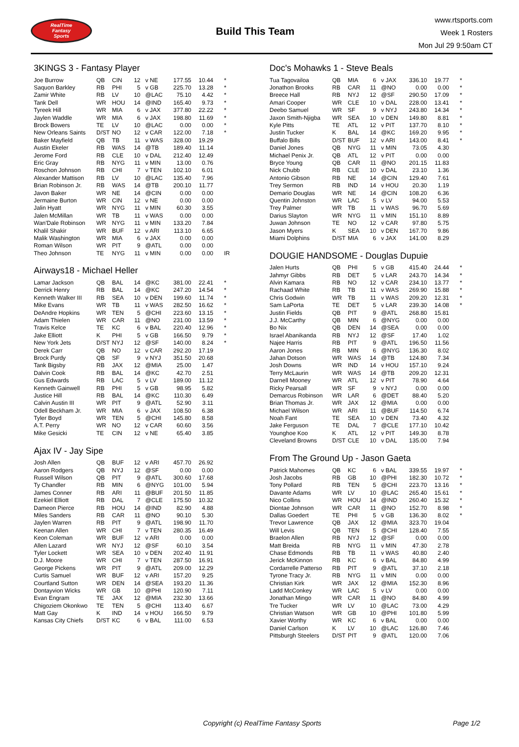RealTime
Fantasy
Sports
Build This Team
www.rtsports.com
Week 1 Rosters
Mon Jul 29 9:50am CT
3KINGS 3 - Fantasy Player
| Joe Burrow | QB | CIN | 12 | v NE | 177.55 | 10.44 | * |
| Saquon Barkley | RB | PHI | 5 | v GB | 225.70 | 13.28 | * |
| Zamir White | RB | LV | 10 | @LAC | 75.10 | 4.42 | * |
| Tank Dell | WR | HOU | 14 | @IND | 165.40 | 9.73 | * |
| Tyreek Hill | WR | MIA | 6 | v JAX | 377.80 | 22.22 | * |
| Jaylen Waddle | WR | MIA | 6 | v JAX | 198.80 | 11.69 | * |
| Brock Bowers | TE | LV | 10 | @LAC | 0.00 | 0.00 | * |
| New Orleans Saints | D/ST | NO | 12 | v CAR | 122.00 | 7.18 | * |
| Baker Mayfield | QB | TB | 11 | v WAS | 328.00 | 19.29 | |
| Austin Ekeler | RB | WAS | 14 | @TB | 189.40 | 11.14 | |
| Jerome Ford | RB | CLE | 10 | v DAL | 212.40 | 12.49 | |
| Eric Gray | RB | NYG | 11 | v MIN | 13.00 | 0.76 | |
| Roschon Johnson | RB | CHI | 7 | v TEN | 102.10 | 6.01 | |
| Alexander Mattison | RB | LV | 10 | @LAC | 135.40 | 7.96 | |
| Brian Robinson Jr. | RB | WAS | 14 | @TB | 200.10 | 11.77 | |
| Javon Baker | WR | NE | 14 | @CIN | 0.00 | 0.00 | |
| Jermaine Burton | WR | CIN | 12 | v NE | 0.00 | 0.00 | |
| Jalin Hyatt | WR | NYG | 11 | v MIN | 60.30 | 3.55 | |
| Jalen McMillan | WR | TB | 11 | v WAS | 0.00 | 0.00 | |
| Wan'Dale Robinson | WR | NYG | 11 | v MIN | 133.20 | 7.84 | |
| Khalil Shakir | WR | BUF | 12 | v ARI | 113.10 | 6.65 | |
| Malik Washington | WR | MIA | 6 | v JAX | 0.00 | 0.00 | |
| Roman Wilson | WR | PIT | 9 | @ATL | 0.00 | 0.00 | |
| Theo Johnson | TE | NYG | 11 | v MIN | 0.00 | 0.00 | IR |
Airways18 - Michael Heller
| Lamar Jackson | QB | BAL | 14 | @KC | 381.00 | 22.41 | * |
| Derrick Henry | RB | BAL | 14 | @KC | 247.20 | 14.54 | * |
| Kenneth Walker III | RB | SEA | 10 | v DEN | 199.60 | 11.74 | * |
| Mike Evans | WR | TB | 11 | v WAS | 282.50 | 16.62 | * |
| DeAndre Hopkins | WR | TEN | 5 | @CHI | 223.60 | 13.15 | * |
| Adam Thielen | WR | CAR | 11 | @NO | 231.00 | 13.59 | * |
| Travis Kelce | TE | KC | 6 | v BAL | 220.40 | 12.96 | * |
| Jake Elliott | K | PHI | 5 | v GB | 166.50 | 9.79 | * |
| New York Jets | D/ST | NYJ | 12 | @SF | 140.00 | 8.24 | * |
| Derek Carr | QB | NO | 12 | v CAR | 292.20 | 17.19 | |
| Brock Purdy | QB | SF | 9 | v NYJ | 351.50 | 20.68 | |
| Tank Bigsby | RB | JAX | 12 | @MIA | 25.00 | 1.47 | |
| Dalvin Cook | RB | BAL | 14 | @KC | 42.70 | 2.51 | |
| Gus Edwards | RB | LAC | 5 | v LV | 189.00 | 11.12 | |
| Kenneth Gainwell | RB | PHI | 5 | v GB | 98.95 | 5.82 | |
| Justice Hill | RB | BAL | 14 | @KC | 110.30 | 6.49 | |
| Calvin Austin III | WR | PIT | 9 | @ATL | 52.90 | 3.11 | |
| Odell Beckham Jr. | WR | MIA | 6 | v JAX | 108.50 | 6.38 | |
| Tyler Boyd | WR | TEN | 5 | @CHI | 145.80 | 8.58 | |
| A.T. Perry | WR | NO | 12 | v CAR | 60.60 | 3.56 | |
| Mike Gesicki | TE | CIN | 12 | v NE | 65.40 | 3.85 | |
Ajax IV - Jay Sipe
| Josh Allen | QB | BUF | 12 | v ARI | 457.70 | 26.92 | |
| Aaron Rodgers | QB | NYJ | 12 | @SF | 0.00 | 0.00 | |
| Russell Wilson | QB | PIT | 9 | @ATL | 300.60 | 17.68 | |
| Ty Chandler | RB | MIN | 6 | @NYG | 101.00 | 5.94 | |
| James Conner | RB | ARI | 11 | @BUF | 201.50 | 11.85 | |
| Ezekiel Elliott | RB | DAL | 7 | @CLE | 175.50 | 10.32 | |
| Dameon Pierce | RB | HOU | 14 | @IND | 82.90 | 4.88 | |
| Miles Sanders | RB | CAR | 11 | @NO | 90.10 | 5.30 | |
| Jaylen Warren | RB | PIT | 9 | @ATL | 198.90 | 11.70 | |
| Keenan Allen | WR | CHI | 7 | v TEN | 280.35 | 16.49 | |
| Keon Coleman | WR | BUF | 12 | v ARI | 0.00 | 0.00 | |
| Allen Lazard | WR | NYJ | 12 | @SF | 60.10 | 3.54 | |
| Tyler Lockett | WR | SEA | 10 | v DEN | 202.40 | 11.91 | |
| D.J. Moore | WR | CHI | 7 | v TEN | 287.50 | 16.91 | |
| George Pickens | WR | PIT | 9 | @ATL | 209.00 | 12.29 | |
| Curtis Samuel | WR | BUF | 12 | v ARI | 157.20 | 9.25 | |
| Courtland Sutton | WR | DEN | 14 | @SEA | 193.20 | 11.36 | |
| Dontayvion Wicks | WR | GB | 10 | @PHI | 120.90 | 7.11 | |
| Evan Engram | TE | JAX | 12 | @MIA | 232.30 | 13.66 | |
| Chigoziem Okonkwo | TE | TEN | 5 | @CHI | 113.40 | 6.67 | |
| Matt Gay | K | IND | 14 | v HOU | 166.50 | 9.79 | |
| Kansas City Chiefs | D/ST | KC | 6 | v BAL | 111.00 | 6.53 | |
Doc's Mohawks 1 - Steve Beals
| Tua Tagovailoa | QB | MIA | 6 | v JAX | 336.10 | 19.77 | * |
| Jonathon Brooks | RB | CAR | 11 | @NO | 0.00 | 0.00 | * |
| Breece Hall | RB | NYJ | 12 | @SF | 290.50 | 17.09 | * |
| Amari Cooper | WR | CLE | 10 | v DAL | 228.00 | 13.41 | * |
| Deebo Samuel | WR | SF | 9 | v NYJ | 243.80 | 14.34 | * |
| Jaxon Smith-Njigba | WR | SEA | 10 | v DEN | 149.80 | 8.81 | * |
| Kyle Pitts | TE | ATL | 12 | v PIT | 137.70 | 8.10 | * |
| Justin Tucker | K | BAL | 14 | @KC | 169.20 | 9.95 | * |
| Buffalo Bills | D/ST | BUF | 12 | v ARI | 143.00 | 8.41 | * |
| Daniel Jones | QB | NYG | 11 | v MIN | 73.05 | 4.30 | |
| Michael Penix Jr. | QB | ATL | 12 | v PIT | 0.00 | 0.00 | |
| Bryce Young | QB | CAR | 11 | @NO | 201.15 | 11.83 | |
| Nick Chubb | RB | CLE | 10 | v DAL | 23.10 | 1.36 | |
| Antonio Gibson | RB | NE | 14 | @CIN | 129.40 | 7.61 | |
| Trey Sermon | RB | IND | 14 | v HOU | 20.30 | 1.19 | |
| Demario Douglas | WR | NE | 14 | @CIN | 108.20 | 6.36 | |
| Quentin Johnston | WR | LAC | 5 | v LV | 94.00 | 5.53 | |
| Trey Palmer | WR | TB | 11 | v WAS | 96.70 | 5.69 | |
| Darius Slayton | WR | NYG | 11 | v MIN | 151.10 | 8.89 | |
| Juwan Johnson | TE | NO | 12 | v CAR | 97.80 | 5.75 | |
| Jason Myers | K | SEA | 10 | v DEN | 167.70 | 9.86 | |
| Miami Dolphins | D/ST | MIA | 6 | v JAX | 141.00 | 8.29 | |
DOUGIE HANDSOME - Douglas Dupuie
| Jalen Hurts | QB | PHI | 5 | v GB | 415.40 | 24.44 | * |
| Jahmyr Gibbs | RB | DET | 5 | v LAR | 243.70 | 14.34 | * |
| Alvin Kamara | RB | NO | 12 | v CAR | 234.10 | 13.77 | * |
| Rachaad White | RB | TB | 11 | v WAS | 269.90 | 15.88 | * |
| Chris Godwin | WR | TB | 11 | v WAS | 209.20 | 12.31 | * |
| Sam LaPorta | TE | DET | 5 | v LAR | 239.30 | 14.08 | * |
| Justin Fields | QB | PIT | 9 | @ATL | 268.80 | 15.81 | |
| J.J. McCarthy | QB | MIN | 6 | @NYG | 0.00 | 0.00 | |
| Bo Nix | QB | DEN | 14 | @SEA | 0.00 | 0.00 | |
| Israel Abanikanda | RB | NYJ | 12 | @SF | 17.40 | 1.02 | |
| Najee Harris | RB | PIT | 9 | @ATL | 196.50 | 11.56 | |
| Aaron Jones | RB | MIN | 6 | @NYG | 136.30 | 8.02 | |
| Jahan Dotson | WR | WAS | 14 | @TB | 124.80 | 7.34 | |
| Josh Downs | WR | IND | 14 | v HOU | 157.10 | 9.24 | |
| Terry McLaurin | WR | WAS | 14 | @TB | 209.20 | 12.31 | |
| Darnell Mooney | WR | ATL | 12 | v PIT | 78.90 | 4.64 | |
| Ricky Pearsall | WR | SF | 9 | v NYJ | 0.00 | 0.00 | |
| Demarcus Robinson | WR | LAR | 6 | @DET | 88.40 | 5.20 | |
| Brian Thomas Jr. | WR | JAX | 12 | @MIA | 0.00 | 0.00 | |
| Michael Wilson | WR | ARI | 11 | @BUF | 114.50 | 6.74 | |
| Noah Fant | TE | SEA | 10 | v DEN | 73.40 | 4.32 | |
| Jake Ferguson | TE | DAL | 7 | @CLE | 177.10 | 10.42 | |
| Younghoe Koo | K | ATL | 12 | v PIT | 149.30 | 8.78 | |
| Cleveland Browns | D/ST | CLE | 10 | v DAL | 135.00 | 7.94 | |
From The Ground Up - Jason Gaeta
| Patrick Mahomes | QB | KC | 6 | v BAL | 339.55 | 19.97 | * |
| Josh Jacobs | RB | GB | 10 | @PHI | 182.30 | 10.72 | * |
| Tony Pollard | RB | TEN | 5 | @CHI | 223.70 | 13.16 | * |
| Davante Adams | WR | LV | 10 | @LAC | 265.40 | 15.61 | * |
| Nico Collins | WR | HOU | 14 | @IND | 260.40 | 15.32 | * |
| Diontae Johnson | WR | CAR | 11 | @NO | 152.70 | 8.98 | * |
| Dallas Goedert | TE | PHI | 5 | v GB | 136.30 | 8.02 | * |
| Trevor Lawrence | QB | JAX | 12 | @MIA | 323.70 | 19.04 | |
| Will Levis | QB | TEN | 5 | @CHI | 128.40 | 7.55 | |
| Braelon Allen | RB | NYJ | 12 | @SF | 0.00 | 0.00 | |
| Matt Breida | RB | NYG | 11 | v MIN | 47.30 | 2.78 | |
| Chase Edmonds | RB | TB | 11 | v WAS | 40.80 | 2.40 | |
| Jerick McKinnon | RB | KC | 6 | v BAL | 84.80 | 4.99 | |
| Cordarrelle Patterso | RB | PIT | 9 | @ATL | 37.10 | 2.18 | |
| Tyrone Tracy Jr. | RB | NYG | 11 | v MIN | 0.00 | 0.00 | |
| Christian Kirk | WR | JAX | 12 | @MIA | 152.30 | 8.96 | |
| Ladd McConkey | WR | LAC | 5 | v LV | 0.00 | 0.00 | |
| Jonathan Mingo | WR | CAR | 11 | @NO | 84.80 | 4.99 | |
| Tre Tucker | WR | LV | 10 | @LAC | 73.00 | 4.29 | |
| Christian Watson | WR | GB | 10 | @PHI | 101.80 | 5.99 | |
| Xavier Worthy | WR | KC | 6 | v BAL | 0.00 | 0.00 | |
| Daniel Carlson | K | LV | 10 | @LAC | 126.80 | 7.46 | |
| Pittsburgh Steelers | D/ST | PIT | 9 | @ATL | 120.00 | 7.06 | |
Copyright (c) RealTime Fantasy Sports Page 1/2